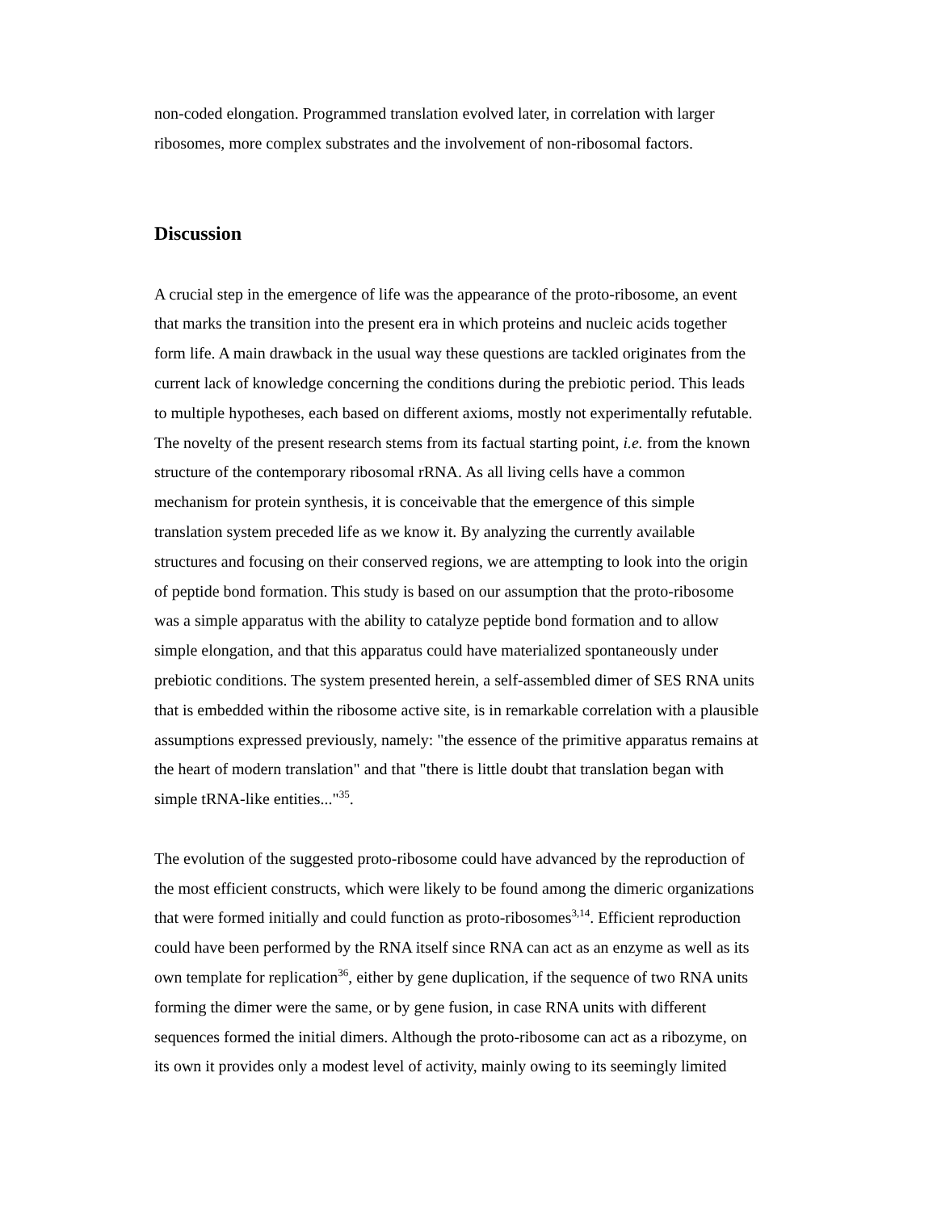non-coded elongation. Programmed translation evolved later, in correlation with larger
ribosomes, more complex substrates and the involvement of non-ribosomal factors.
Discussion
A crucial step in the emergence of life was the appearance of the proto-ribosome, an event
that marks the transition into the present era in which proteins and nucleic acids together
form life. A main drawback in the usual way these questions are tackled originates from the
current lack of knowledge concerning the conditions during the prebiotic period. This leads
to multiple hypotheses, each based on different axioms, mostly not experimentally refutable.
The novelty of the present research stems from its factual starting point, i.e. from the known
structure of the contemporary ribosomal rRNA. As all living cells have a common
mechanism for protein synthesis, it is conceivable that the emergence of this simple
translation system preceded life as we know it. By analyzing the currently available
structures and focusing on their conserved regions, we are attempting to look into the origin
of peptide bond formation. This study is based on our assumption that the proto-ribosome
was a simple apparatus with the ability to catalyze peptide bond formation and to allow
simple elongation, and that this apparatus could have materialized spontaneously under
prebiotic conditions. The system presented herein, a self-assembled dimer of SES RNA units
that is embedded within the ribosome active site, is in remarkable correlation with a plausible
assumptions expressed previously, namely: "the essence of the primitive apparatus remains at
the heart of modern translation" and that "there is little doubt that translation began with
simple tRNA-like entities..."<sup>35</sup>.
The evolution of the suggested proto-ribosome could have advanced by the reproduction of
the most efficient constructs, which were likely to be found among the dimeric organizations
that were formed initially and could function as proto-ribosomes<sup>3,14</sup>. Efficient reproduction
could have been performed by the RNA itself since RNA can act as an enzyme as well as its
own template for replication<sup>36</sup>, either by gene duplication, if the sequence of two RNA units
forming the dimer were the same, or by gene fusion, in case RNA units with different
sequences formed the initial dimers. Although the proto-ribosome can act as a ribozyme, on
its own it provides only a modest level of activity, mainly owing to its seemingly limited